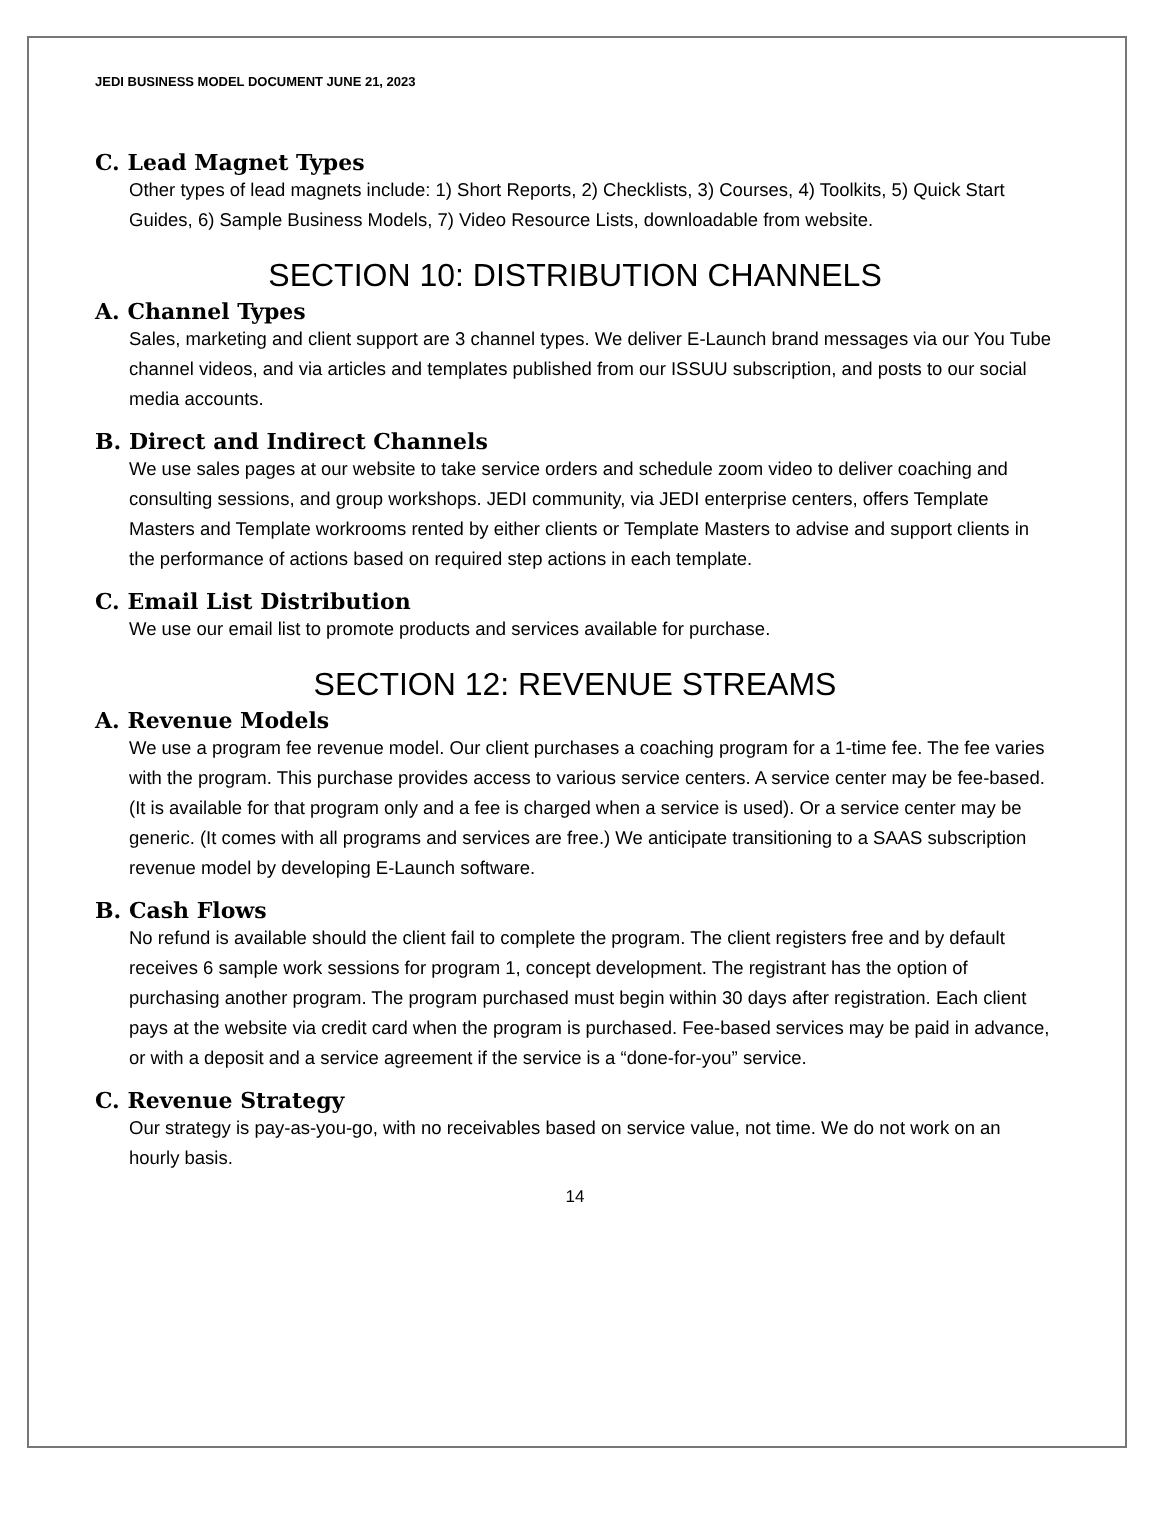JEDI BUSINESS MODEL DOCUMENT JUNE 21, 2023
C. Lead Magnet Types
Other types of lead magnets include: 1) Short Reports, 2) Checklists, 3) Courses, 4) Toolkits, 5) Quick Start Guides, 6) Sample Business Models, 7) Video Resource Lists, downloadable from website.
SECTION 10: DISTRIBUTION CHANNELS
A. Channel Types
Sales, marketing and client support are 3 channel types. We deliver E-Launch brand messages via our You Tube channel videos, and via articles and templates published from our ISSUU subscription, and posts to our social media accounts.
B. Direct and Indirect Channels
We use sales pages at our website to take service orders and schedule zoom video to deliver coaching and consulting sessions, and group workshops. JEDI community, via JEDI enterprise centers, offers Template Masters and Template workrooms rented by either clients or Template Masters to advise and support clients in the performance of actions based on required step actions in each template.
C. Email List Distribution
We use our email list to promote products and services available for purchase.
SECTION 12: REVENUE STREAMS
A. Revenue Models
We use a program fee revenue model. Our client purchases a coaching program for a 1-time fee. The fee varies with the program. This purchase provides access to various service centers. A service center may be fee-based. (It is available for that program only and a fee is charged when a service is used). Or a service center may be generic. (It comes with all programs and services are free.) We anticipate transitioning to a SAAS subscription revenue model by developing E-Launch software.
B. Cash Flows
No refund is available should the client fail to complete the program. The client registers free and by default receives 6 sample work sessions for program 1, concept development. The registrant has the option of purchasing another program. The program purchased must begin within 30 days after registration. Each client pays at the website via credit card when the program is purchased. Fee-based services may be paid in advance, or with a deposit and a service agreement if the service is a “done-for-you” service.
C. Revenue Strategy
Our strategy is pay-as-you-go, with no receivables based on service value, not time. We do not work on an hourly basis.
14